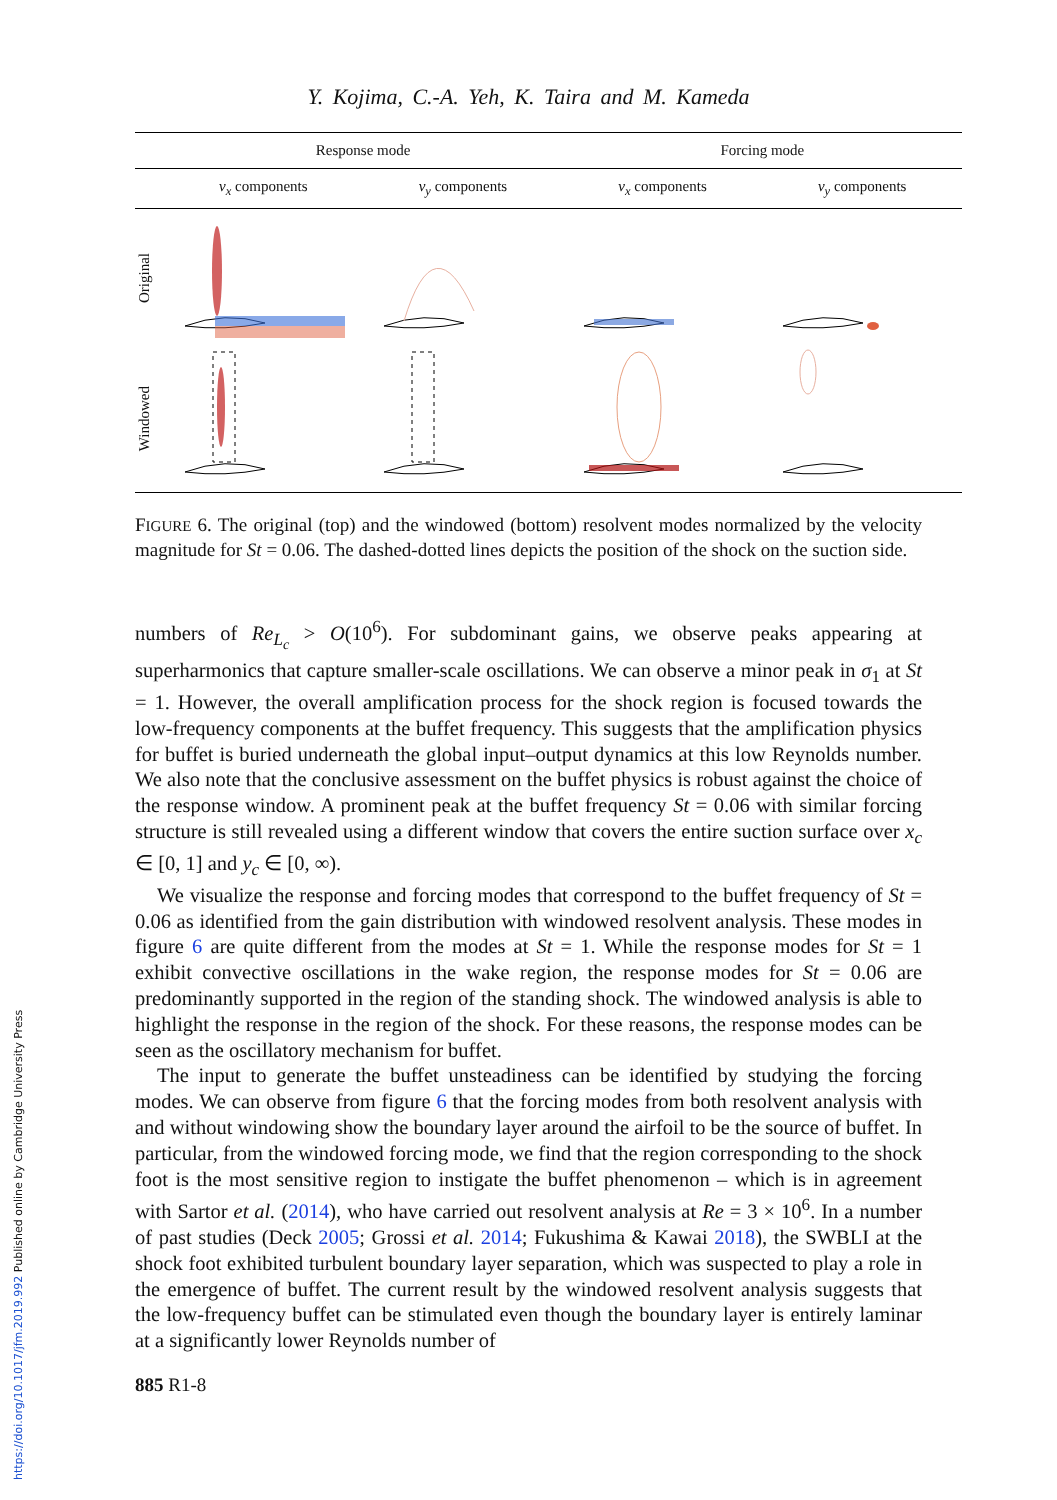https://doi.org/10.1017/jfm.2019.992 Published online by Cambridge University Press
Y. Kojima, C.-A. Yeh, K. Taira and M. Kameda
| | Response mode | | Forcing mode | |
| --- | --- | --- | --- | --- |
| | v<sub>x</sub> components | v<sub>y</sub> components | v<sub>x</sub> components | v<sub>y</sub> components |
| Original | | | | |
| Windowed | | | | |
FIGURE 6. The original (top) and the windowed (bottom) resolvent modes normalized by the velocity magnitude for St = 0.06. The dashed-dotted lines depicts the position of the shock on the suction side.
numbers of Re<sub>L<sub>c</sub></sub> > O(10<sup>6</sup>). For subdominant gains, we observe peaks appearing at superharmonics that capture smaller-scale oscillations. We can observe a minor peak in σ<sub>1</sub> at St = 1. However, the overall amplification process for the shock region is focused towards the low-frequency components at the buffet frequency. This suggests that the amplification physics for buffet is buried underneath the global input–output dynamics at this low Reynolds number. We also note that the conclusive assessment on the buffet physics is robust against the choice of the response window. A prominent peak at the buffet frequency St = 0.06 with similar forcing structure is still revealed using a different window that covers the entire suction surface over x<sub>c</sub> ∈ [0, 1] and y<sub>c</sub> ∈ [0, ∞).
We visualize the response and forcing modes that correspond to the buffet frequency of St = 0.06 as identified from the gain distribution with windowed resolvent analysis. These modes in figure 6 are quite different from the modes at St = 1. While the response modes for St = 1 exhibit convective oscillations in the wake region, the response modes for St = 0.06 are predominantly supported in the region of the standing shock. The windowed analysis is able to highlight the response in the region of the shock. For these reasons, the response modes can be seen as the oscillatory mechanism for buffet.
The input to generate the buffet unsteadiness can be identified by studying the forcing modes. We can observe from figure 6 that the forcing modes from both resolvent analysis with and without windowing show the boundary layer around the airfoil to be the source of buffet. In particular, from the windowed forcing mode, we find that the region corresponding to the shock foot is the most sensitive region to instigate the buffet phenomenon – which is in agreement with Sartor et al. (2014), who have carried out resolvent analysis at Re = 3 × 10<sup>6</sup>. In a number of past studies (Deck 2005; Grossi et al. 2014; Fukushima & Kawai 2018), the SWBLI at the shock foot exhibited turbulent boundary layer separation, which was suspected to play a role in the emergence of buffet. The current result by the windowed resolvent analysis suggests that the low-frequency buffet can be stimulated even though the boundary layer is entirely laminar at a significantly lower Reynolds number of
885 R1-8